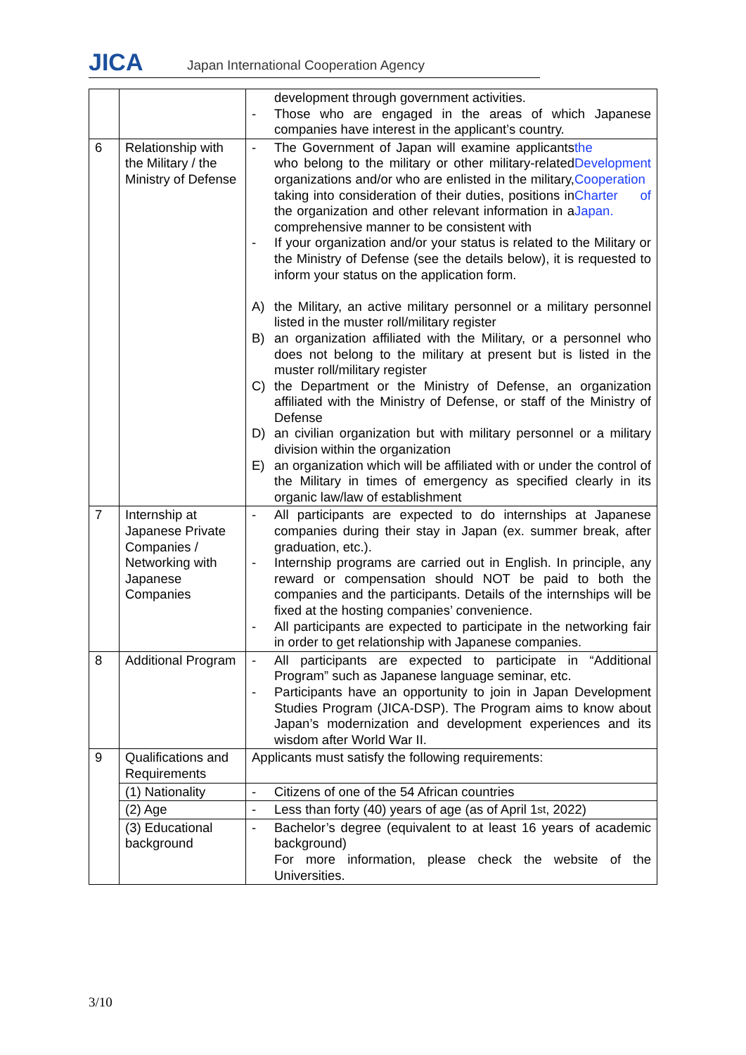JICA
Japan International Cooperation Agency
| | | development through government activities. - Those who are engaged in the areas of which Japanese companies have interest in the applicant’s country. |
| 6 | Relationship with the Military / the Ministry of Defense | - The Government of Japan will examine applicants who belong to the military or other military-related organizations and/or who are enlisted in the military, taking into consideration of their duties, positions in the organization and other relevant information in a comprehensive manner to be consistent with the Development Cooperation Charter of Japan. - If your organization and/or your status is related to the Military or the Ministry of Defense (see the details below), it is requested to inform your status on the application form. A) the Military, an active military personnel or a military personnel listed in the muster roll/military register B) an organization affiliated with the Military, or a personnel who does not belong to the military at present but is listed in the muster roll/military register C) the Department or the Ministry of Defense, an organization affiliated with the Ministry of Defense, or staff of the Ministry of Defense D) an civilian organization but with military personnel or a military division within the organization E) an organization which will be affiliated with or under the control of the Military in times of emergency as specified clearly in its organic law/law of establishment |
| 7 | Internship at Japanese Private Companies / Networking with Japanese Companies | - All participants are expected to do internships at Japanese companies during their stay in Japan (ex. summer break, after graduation, etc.). - Internship programs are carried out in English. In principle, any reward or compensation should NOT be paid to both the companies and the participants. Details of the internships will be fixed at the hosting companies’ convenience. - All participants are expected to participate in the networking fair in order to get relationship with Japanese companies. |
| 8 | Additional Program | - All participants are expected to participate in “Additional Program” such as Japanese language seminar, etc. - Participants have an opportunity to join in Japan Development Studies Program (JICA-DSP). The Program aims to know about Japan’s modernization and development experiences and its wisdom after World War II. |
| 9 | Qualifications and Requirements | Applicants must satisfy the following requirements: |
| | (1) Nationality | - Citizens of one of the 54 African countries |
| | (2) Age | - Less than forty (40) years of age (as of April 1<sup>st</sup>, 2022) |
| | (3) Educational background | - Bachelor’s degree (equivalent to at least 16 years of academic background) For more information, please check the website of the Universities. |
3/10